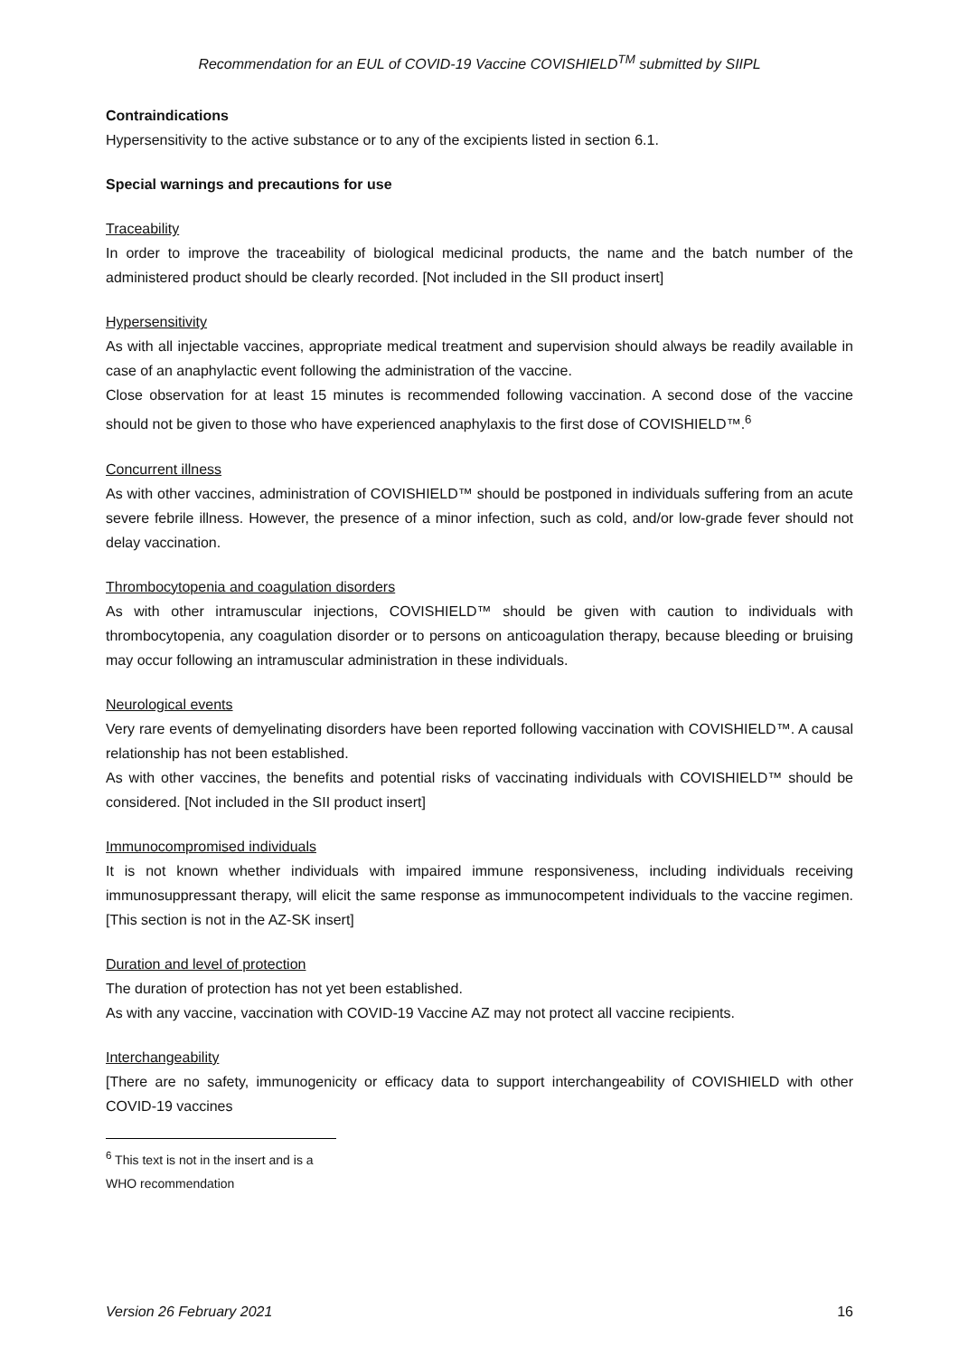Recommendation for an EUL of COVID-19 Vaccine COVISHIELD<sup>TM</sup> submitted by SIIPL
Contraindications
Hypersensitivity to the active substance or to any of the excipients listed in section 6.1.
Special warnings and precautions for use
Traceability
In order to improve the traceability of biological medicinal products, the name and the batch number of the administered product should be clearly recorded. [Not included in the SII product insert]
Hypersensitivity
As with all injectable vaccines, appropriate medical treatment and supervision should always be readily available in case of an anaphylactic event following the administration of the vaccine.
Close observation for at least 15 minutes is recommended following vaccination. A second dose of the vaccine should not be given to those who have experienced anaphylaxis to the first dose of COVISHIELD™.<sup>6</sup>
Concurrent illness
As with other vaccines, administration of COVISHIELD™ should be postponed in individuals suffering from an acute severe febrile illness. However, the presence of a minor infection, such as cold, and/or low-grade fever should not delay vaccination.
Thrombocytopenia and coagulation disorders
As with other intramuscular injections, COVISHIELD™ should be given with caution to individuals with thrombocytopenia, any coagulation disorder or to persons on anticoagulation therapy, because bleeding or bruising may occur following an intramuscular administration in these individuals.
Neurological events
Very rare events of demyelinating disorders have been reported following vaccination with COVISHIELD™. A causal relationship has not been established.
As with other vaccines, the benefits and potential risks of vaccinating individuals with COVISHIELD™ should be considered. [Not included in the SII product insert]
Immunocompromised individuals
It is not known whether individuals with impaired immune responsiveness, including individuals receiving immunosuppressant therapy, will elicit the same response as immunocompetent individuals to the vaccine regimen. [This section is not in the AZ-SK insert]
Duration and level of protection
The duration of protection has not yet been established.
As with any vaccine, vaccination with COVID-19 Vaccine AZ may not protect all vaccine recipients.
Interchangeability
[There are no safety, immunogenicity or efficacy data to support interchangeability of COVISHIELD with other COVID-19 vaccines
<sup>6</sup> This text is not in the insert and is a WHO recommendation
Version 26 February 2021 16